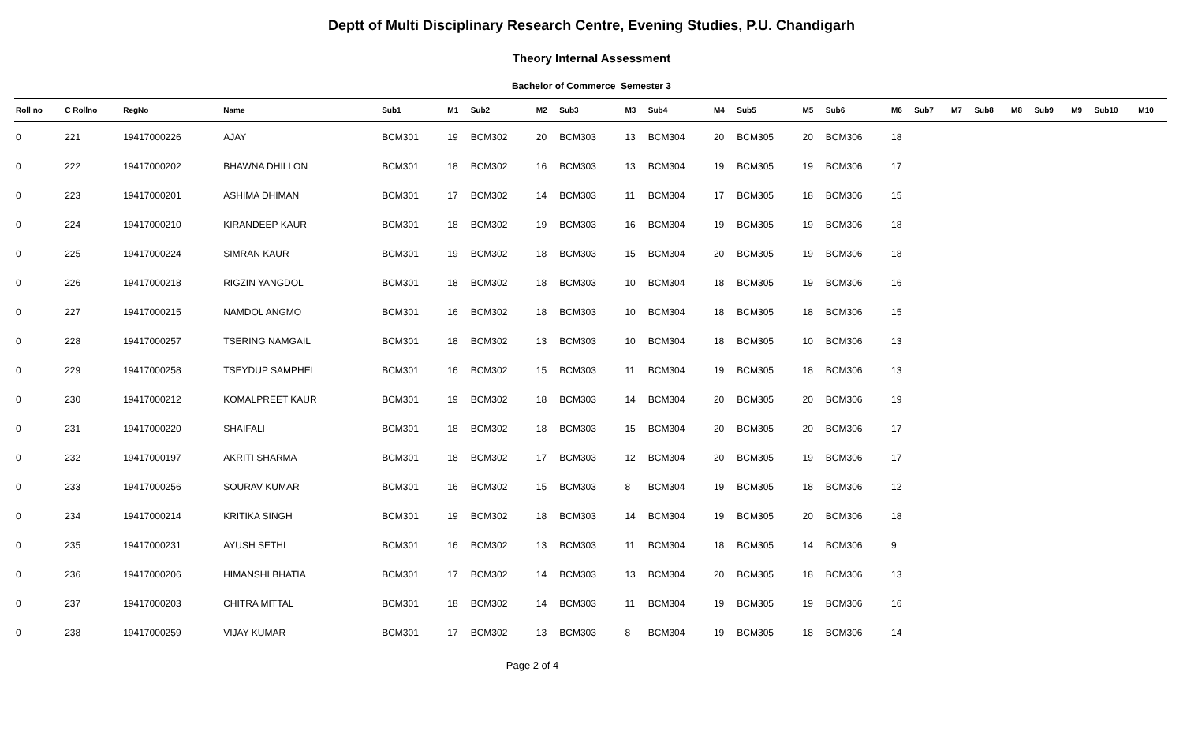Deptt of Multi Disciplinary Research Centre, Evening Studies, P.U. Chandigarh
Theory Internal Assessment
Bachelor of Commerce Semester 3
| Roll no | C Rollno | RegNo | Name | Sub1 | M1 | Sub2 | M2 | Sub3 | M3 | Sub4 | M4 | Sub5 | M5 | Sub6 | M6 | Sub7 | M7 | Sub8 | M8 | Sub9 | M9 | Sub10 | M10 |
| --- | --- | --- | --- | --- | --- | --- | --- | --- | --- | --- | --- | --- | --- | --- | --- | --- | --- | --- | --- | --- | --- | --- | --- |
| 0 | 221 | 19417000226 | AJAY | BCM301 | 19 | BCM302 | 20 | BCM303 | 13 | BCM304 | 20 | BCM305 | 20 | BCM306 | 18 | | | | | | | | |
| 0 | 222 | 19417000202 | BHAWNA DHILLON | BCM301 | 18 | BCM302 | 16 | BCM303 | 13 | BCM304 | 19 | BCM305 | 19 | BCM306 | 17 | | | | | | | | |
| 0 | 223 | 19417000201 | ASHIMA DHIMAN | BCM301 | 17 | BCM302 | 14 | BCM303 | 11 | BCM304 | 17 | BCM305 | 18 | BCM306 | 15 | | | | | | | | |
| 0 | 224 | 19417000210 | KIRANDEEP KAUR | BCM301 | 18 | BCM302 | 19 | BCM303 | 16 | BCM304 | 19 | BCM305 | 19 | BCM306 | 18 | | | | | | | | |
| 0 | 225 | 19417000224 | SIMRAN KAUR | BCM301 | 19 | BCM302 | 18 | BCM303 | 15 | BCM304 | 20 | BCM305 | 19 | BCM306 | 18 | | | | | | | | |
| 0 | 226 | 19417000218 | RIGZIN YANGDOL | BCM301 | 18 | BCM302 | 18 | BCM303 | 10 | BCM304 | 18 | BCM305 | 19 | BCM306 | 16 | | | | | | | | |
| 0 | 227 | 19417000215 | NAMDOL ANGMO | BCM301 | 16 | BCM302 | 18 | BCM303 | 10 | BCM304 | 18 | BCM305 | 18 | BCM306 | 15 | | | | | | | | |
| 0 | 228 | 19417000257 | TSERING NAMGAIL | BCM301 | 18 | BCM302 | 13 | BCM303 | 10 | BCM304 | 18 | BCM305 | 10 | BCM306 | 13 | | | | | | | | |
| 0 | 229 | 19417000258 | TSEYDUP SAMPHEL | BCM301 | 16 | BCM302 | 15 | BCM303 | 11 | BCM304 | 19 | BCM305 | 18 | BCM306 | 13 | | | | | | | | |
| 0 | 230 | 19417000212 | KOMALPREET KAUR | BCM301 | 19 | BCM302 | 18 | BCM303 | 14 | BCM304 | 20 | BCM305 | 20 | BCM306 | 19 | | | | | | | | |
| 0 | 231 | 19417000220 | SHAIFALI | BCM301 | 18 | BCM302 | 18 | BCM303 | 15 | BCM304 | 20 | BCM305 | 20 | BCM306 | 17 | | | | | | | | |
| 0 | 232 | 19417000197 | AKRITI SHARMA | BCM301 | 18 | BCM302 | 17 | BCM303 | 12 | BCM304 | 20 | BCM305 | 19 | BCM306 | 17 | | | | | | | | |
| 0 | 233 | 19417000256 | SOURAV KUMAR | BCM301 | 16 | BCM302 | 15 | BCM303 | 8 | BCM304 | 19 | BCM305 | 18 | BCM306 | 12 | | | | | | | | |
| 0 | 234 | 19417000214 | KRITIKA SINGH | BCM301 | 19 | BCM302 | 18 | BCM303 | 14 | BCM304 | 19 | BCM305 | 20 | BCM306 | 18 | | | | | | | | |
| 0 | 235 | 19417000231 | AYUSH SETHI | BCM301 | 16 | BCM302 | 13 | BCM303 | 11 | BCM304 | 18 | BCM305 | 14 | BCM306 | 9 | | | | | | | | |
| 0 | 236 | 19417000206 | HIMANSHI BHATIA | BCM301 | 17 | BCM302 | 14 | BCM303 | 13 | BCM304 | 20 | BCM305 | 18 | BCM306 | 13 | | | | | | | | |
| 0 | 237 | 19417000203 | CHITRA MITTAL | BCM301 | 18 | BCM302 | 14 | BCM303 | 11 | BCM304 | 19 | BCM305 | 19 | BCM306 | 16 | | | | | | | | |
| 0 | 238 | 19417000259 | VIJAY KUMAR | BCM301 | 17 | BCM302 | 13 | BCM303 | 8 | BCM304 | 19 | BCM305 | 18 | BCM306 | 14 | | | | | | | | |
Page 2 of 4